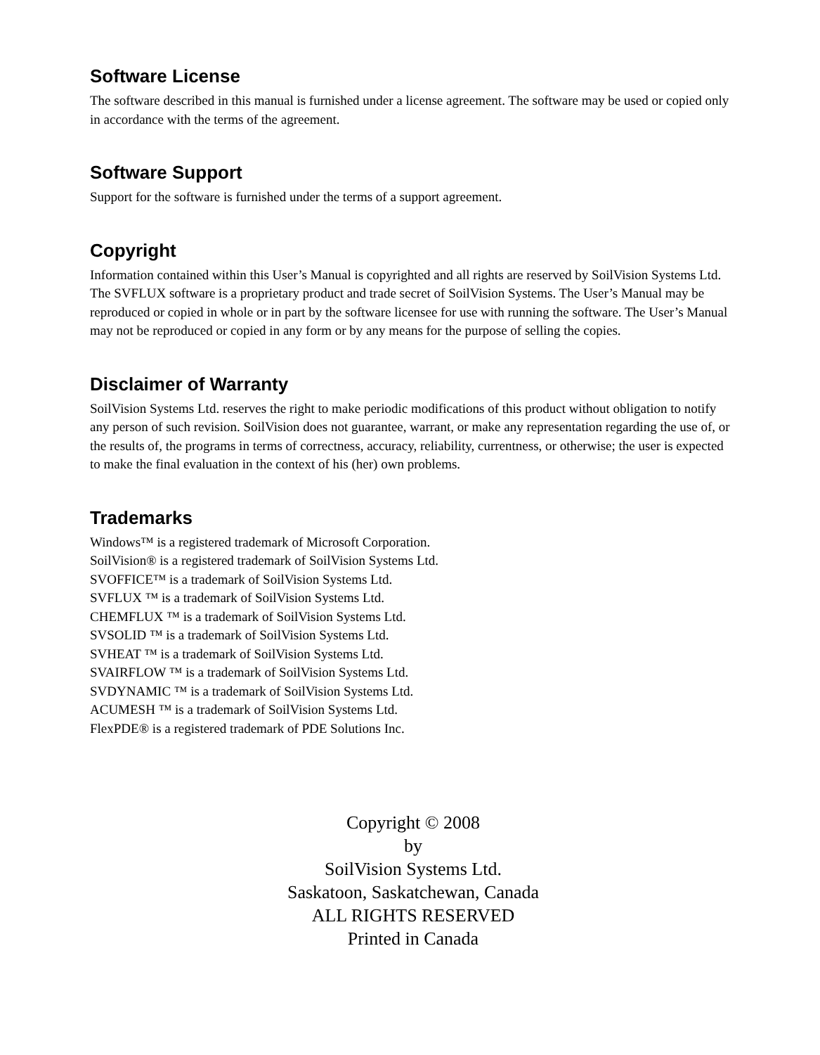Software License
The software described in this manual is furnished under a license agreement. The software may be used or copied only in accordance with the terms of the agreement.
Software Support
Support for the software is furnished under the terms of a support agreement.
Copyright
Information contained within this User’s Manual is copyrighted and all rights are reserved by SoilVision Systems Ltd. The SVFLUX software is a proprietary product and trade secret of SoilVision Systems. The User’s Manual may be reproduced or copied in whole or in part by the software licensee for use with running the software. The User’s Manual may not be reproduced or copied in any form or by any means for the purpose of selling the copies.
Disclaimer of Warranty
SoilVision Systems Ltd. reserves the right to make periodic modifications of this product without obligation to notify any person of such revision. SoilVision does not guarantee, warrant, or make any representation regarding the use of, or the results of, the programs in terms of correctness, accuracy, reliability, currentness, or otherwise; the user is expected to make the final evaluation in the context of his (her) own problems.
Trademarks
Windows™ is a registered trademark of Microsoft Corporation.
SoilVision® is a registered trademark of SoilVision Systems Ltd.
SVOFFICE™ is a trademark of SoilVision Systems Ltd.
SVFLUX ™ is a trademark of SoilVision Systems Ltd.
CHEMFLUX ™ is a trademark of SoilVision Systems Ltd.
SVSOLID ™ is a trademark of SoilVision Systems Ltd.
SVHEAT ™ is a trademark of SoilVision Systems Ltd.
SVAIRFLOW ™ is a trademark of SoilVision Systems Ltd.
SVDYNAMIC ™ is a trademark of SoilVision Systems Ltd.
ACUMESH ™ is a trademark of SoilVision Systems Ltd.
FlexPDE® is a registered trademark of PDE Solutions Inc.
Copyright © 2008
by
SoilVision Systems Ltd.
Saskatoon, Saskatchewan, Canada
ALL RIGHTS RESERVED
Printed in Canada